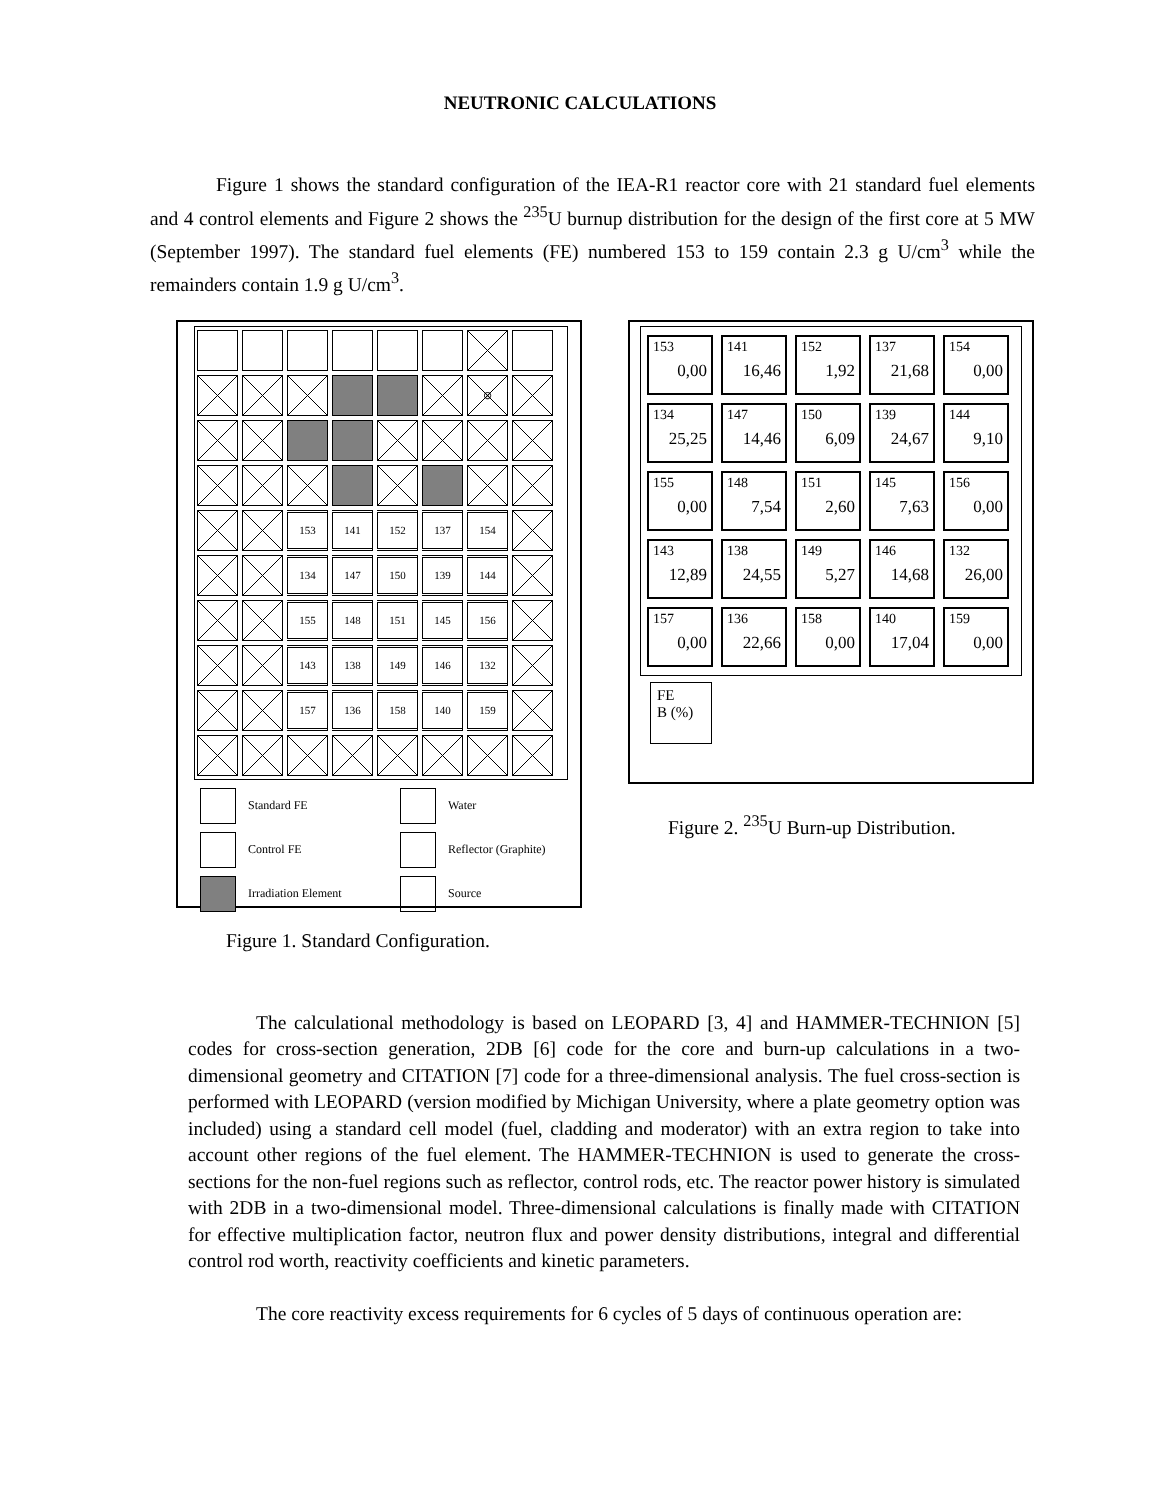NEUTRONIC CALCULATIONS
Figure 1 shows the standard configuration of the IEA-R1 reactor core with 21 standard fuel elements and 4 control elements and Figure 2 shows the <sup>235</sup>U burnup distribution for the design of the first core at 5 MW (September 1997). The standard fuel elements (FE) numbered 153 to 159 contain 2.3 g U/cm<sup>3</sup> while the remainders contain 1.9 g U/cm<sup>3</sup>.
⊗
153
141
152
137
154
134
147
150
139
144
155
148
151
145
156
143
138
149
146
132
157
136
158
140
159
Standard FE
Water
Control FE
Reflector (Graphite)
Irradiation Element
Source
Figure 1. Standard Configuration.
153
0,00
141
16,46
152
1,92
137
21,68
154
0,00
134
25,25
147
14,46
150
6,09
139
24,67
144
9,10
155
0,00
148
7,54
151
2,60
145
7,63
156
0,00
143
12,89
138
24,55
149
5,27
146
14,68
132
26,00
157
0,00
136
22,66
158
0,00
140
17,04
159
0,00
FE
B (%)
Figure 2. <sup>235</sup>U Burn-up Distribution.
The calculational methodology is based on LEOPARD [3, 4] and HAMMER-TECHNION [5] codes for cross-section generation, 2DB [6] code for the core and burn-up calculations in a two-dimensional geometry and CITATION [7] code for a three-dimensional analysis. The fuel cross-section is performed with LEOPARD (version modified by Michigan University, where a plate geometry option was included) using a standard cell model (fuel, cladding and moderator) with an extra region to take into account other regions of the fuel element. The HAMMER-TECHNION is used to generate the cross-sections for the non-fuel regions such as reflector, control rods, etc. The reactor power history is simulated with 2DB in a two-dimensional model. Three-dimensional calculations is finally made with CITATION for effective multiplication factor, neutron flux and power density distributions, integral and differential control rod worth, reactivity coefficients and kinetic parameters.
The core reactivity excess requirements for 6 cycles of 5 days of continuous operation are: